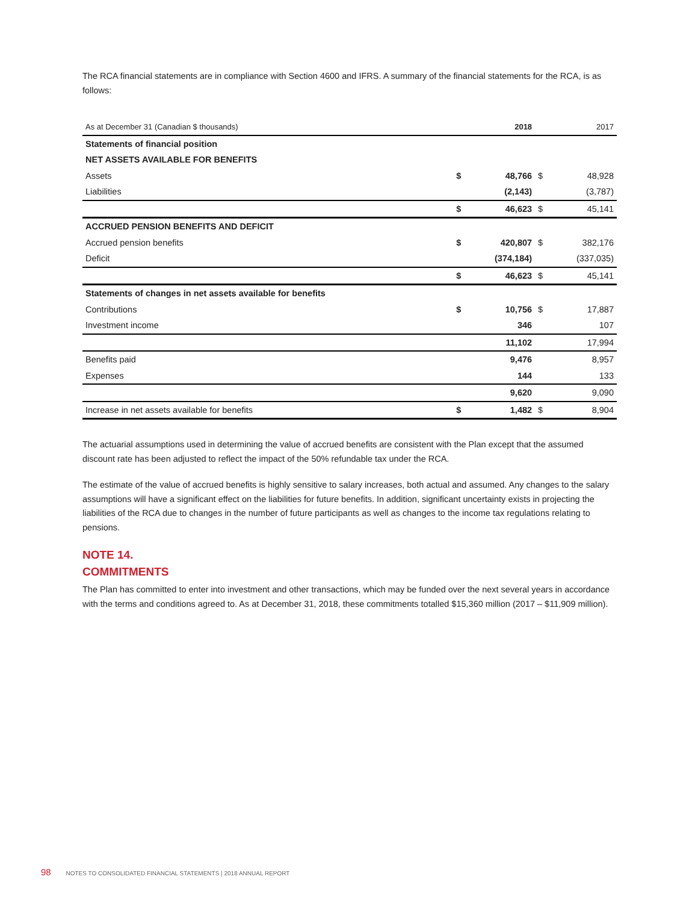The RCA financial statements are in compliance with Section 4600 and IFRS. A summary of the financial statements for the RCA, is as follows:
| As at December 31 (Canadian $ thousands) | | 2018 | | 2017 |
| --- | --- | --- | --- | --- |
| Statements of financial position | | | | |
| NET ASSETS AVAILABLE FOR BENEFITS | | | | |
| Assets | $ | 48,766 | $ | 48,928 |
| Liabilities | | (2,143) | | (3,787) |
| | $ | 46,623 | $ | 45,141 |
| ACCRUED PENSION BENEFITS AND DEFICIT | | | | |
| Accrued pension benefits | $ | 420,807 | $ | 382,176 |
| Deficit | | (374,184) | | (337,035) |
| | $ | 46,623 | $ | 45,141 |
| Statements of changes in net assets available for benefits | | | | |
| Contributions | $ | 10,756 | $ | 17,887 |
| Investment income | | 346 | | 107 |
| | | 11,102 | | 17,994 |
| Benefits paid | | 9,476 | | 8,957 |
| Expenses | | 144 | | 133 |
| | | 9,620 | | 9,090 |
| Increase in net assets available for benefits | $ | 1,482 | $ | 8,904 |
The actuarial assumptions used in determining the value of accrued benefits are consistent with the Plan except that the assumed discount rate has been adjusted to reflect the impact of the 50% refundable tax under the RCA.
The estimate of the value of accrued benefits is highly sensitive to salary increases, both actual and assumed. Any changes to the salary assumptions will have a significant effect on the liabilities for future benefits. In addition, significant uncertainty exists in projecting the liabilities of the RCA due to changes in the number of future participants as well as changes to the income tax regulations relating to pensions.
NOTE 14.
COMMITMENTS
The Plan has committed to enter into investment and other transactions, which may be funded over the next several years in accordance with the terms and conditions agreed to. As at December 31, 2018, these commitments totalled $15,360 million (2017 – $11,909 million).
98 NOTES TO CONSOLIDATED FINANCIAL STATEMENTS | 2018 ANNUAL REPORT